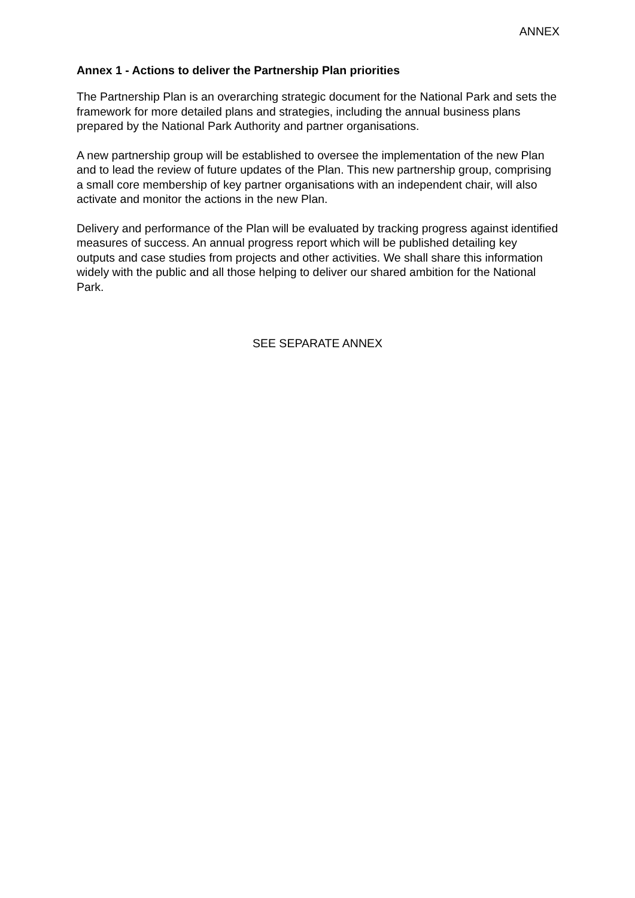ANNEX
Annex 1 - Actions to deliver the Partnership Plan priorities
The Partnership Plan is an overarching strategic document for the National Park and sets the framework for more detailed plans and strategies, including the annual business plans prepared by the National Park Authority and partner organisations.
A new partnership group will be established to oversee the implementation of the new Plan and to lead the review of future updates of the Plan. This new partnership group, comprising a small core membership of key partner organisations with an independent chair, will also activate and monitor the actions in the new Plan.
Delivery and performance of the Plan will be evaluated by tracking progress against identified measures of success. An annual progress report which will be published detailing key outputs and case studies from projects and other activities. We shall share this information widely with the public and all those helping to deliver our shared ambition for the National Park.
SEE SEPARATE ANNEX